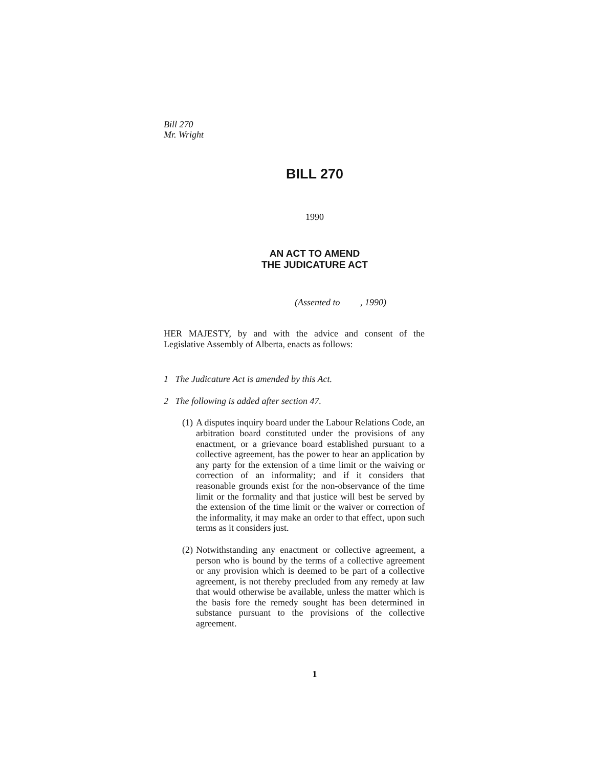Bill 270
Mr. Wright
BILL 270
1990
AN ACT TO AMEND
THE JUDICATURE ACT
(Assented to, 1990)
HER MAJESTY, by and with the advice and consent of the Legislative Assembly of Alberta, enacts as follows:
1 The Judicature Act is amended by this Act.
2 The following is added after section 47.
(1)
A disputes inquiry board under the Labour Relations Code, an arbitration board constituted under the provisions of any enactment, or a grievance board established pursuant to a collective agreement, has the power to hear an application by any party for the extension of a time limit or the waiving or correction of an informality; and if it considers that reasonable grounds exist for the non-observance of the time limit or the formality and that justice will best be served by the extension of the time limit or the waiver or correction of the informality, it may make an order to that effect, upon such terms as it considers just.
(2)
Notwithstanding any enactment or collective agreement, a person who is bound by the terms of a collective agreement or any provision which is deemed to be part of a collective agreement, is not thereby precluded from any remedy at law that would otherwise be available, unless the matter which is the basis fore the remedy sought has been determined in substance pursuant to the provisions of the collective agreement.
1